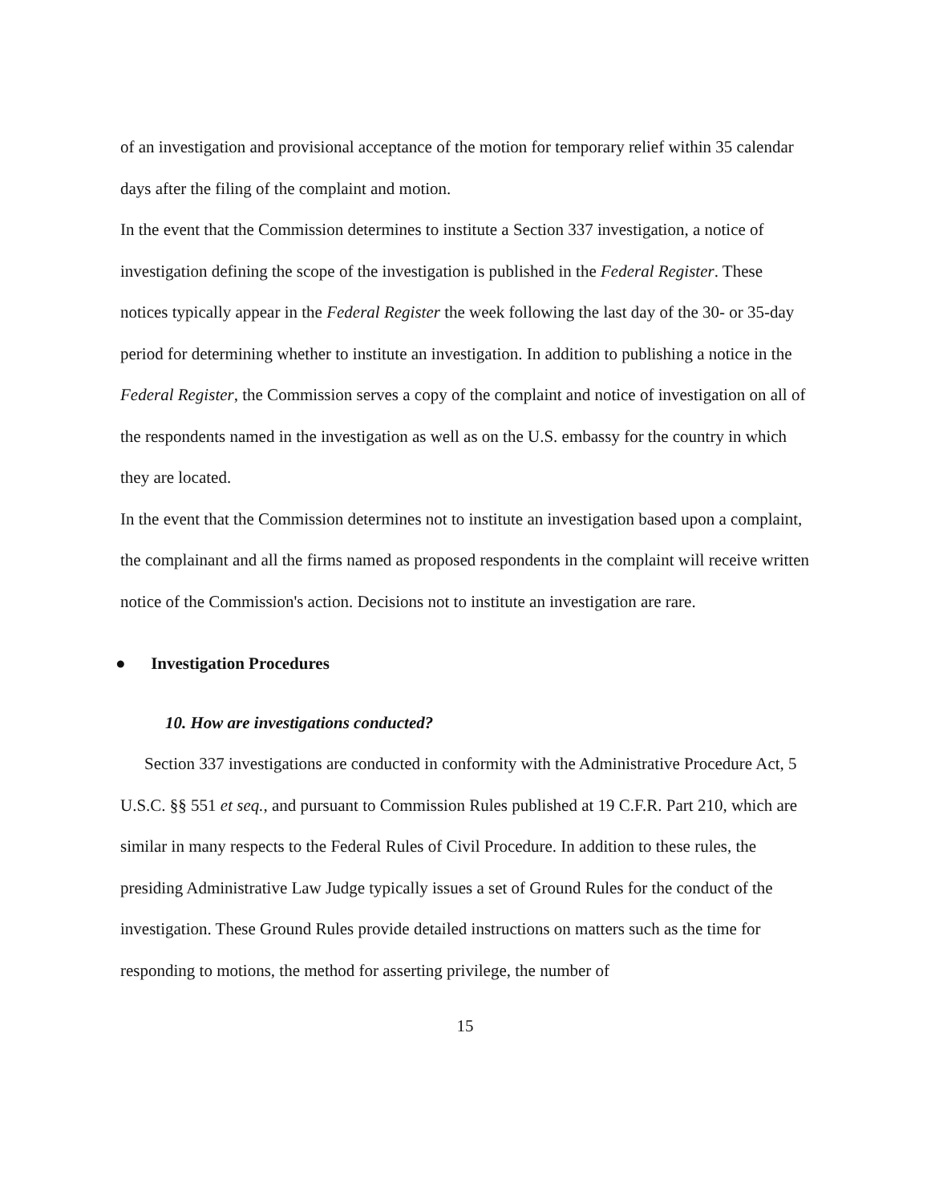of an investigation and provisional acceptance of the motion for temporary relief within 35 calendar days after the filing of the complaint and motion.
In the event that the Commission determines to institute a Section 337 investigation, a notice of investigation defining the scope of the investigation is published in the Federal Register. These notices typically appear in the Federal Register the week following the last day of the 30- or 35-day period for determining whether to institute an investigation. In addition to publishing a notice in the Federal Register, the Commission serves a copy of the complaint and notice of investigation on all of the respondents named in the investigation as well as on the U.S. embassy for the country in which they are located.
In the event that the Commission determines not to institute an investigation based upon a complaint, the complainant and all the firms named as proposed respondents in the complaint will receive written notice of the Commission's action. Decisions not to institute an investigation are rare.
● Investigation Procedures
10. How are investigations conducted?
Section 337 investigations are conducted in conformity with the Administrative Procedure Act, 5 U.S.C. §§ 551 et seq., and pursuant to Commission Rules published at 19 C.F.R. Part 210, which are similar in many respects to the Federal Rules of Civil Procedure. In addition to these rules, the presiding Administrative Law Judge typically issues a set of Ground Rules for the conduct of the investigation. These Ground Rules provide detailed instructions on matters such as the time for responding to motions, the method for asserting privilege, the number of
15